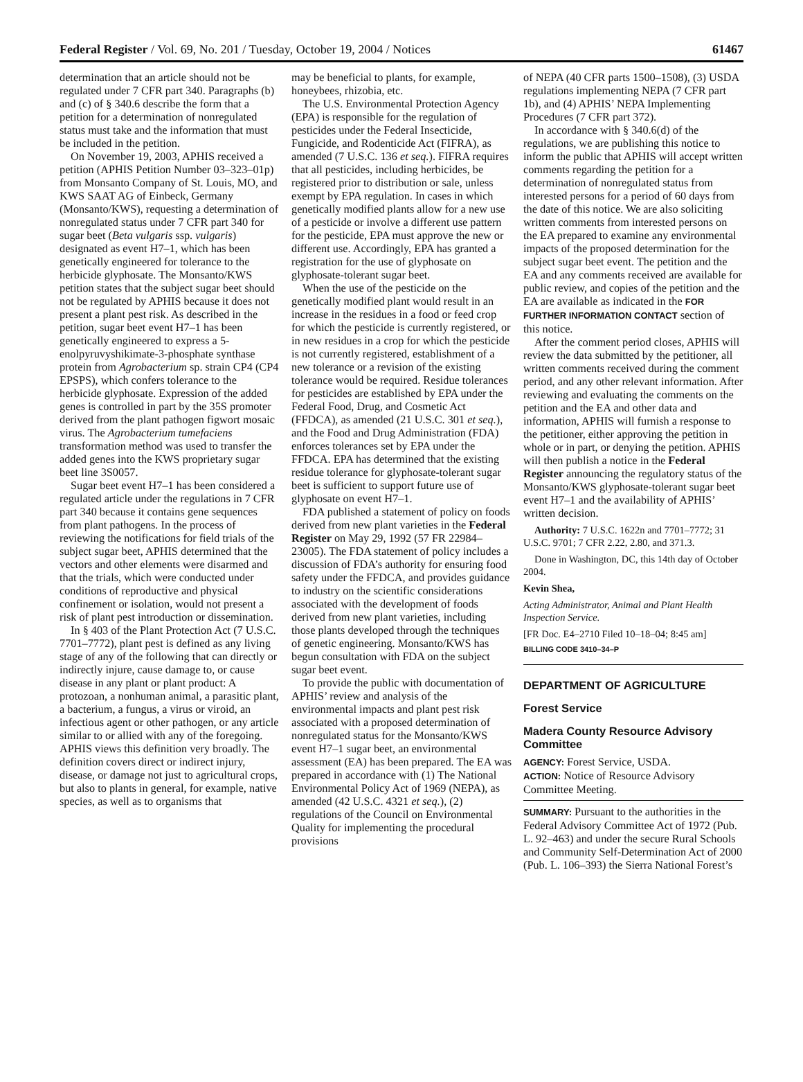Federal Register / Vol. 69, No. 201 / Tuesday, October 19, 2004 / Notices 61467
determination that an article should not be regulated under 7 CFR part 340. Paragraphs (b) and (c) of § 340.6 describe the form that a petition for a determination of nonregulated status must take and the information that must be included in the petition.
On November 19, 2003, APHIS received a petition (APHIS Petition Number 03–323–01p) from Monsanto Company of St. Louis, MO, and KWS SAAT AG of Einbeck, Germany (Monsanto/KWS), requesting a determination of nonregulated status under 7 CFR part 340 for sugar beet (Beta vulgaris ssp. vulgaris) designated as event H7–1, which has been genetically engineered for tolerance to the herbicide glyphosate. The Monsanto/KWS petition states that the subject sugar beet should not be regulated by APHIS because it does not present a plant pest risk. As described in the petition, sugar beet event H7–1 has been genetically engineered to express a 5-enolpyruvyshikimate-3-phosphate synthase protein from Agrobacterium sp. strain CP4 (CP4 EPSPS), which confers tolerance to the herbicide glyphosate. Expression of the added genes is controlled in part by the 35S promoter derived from the plant pathogen figwort mosaic virus. The Agrobacterium tumefaciens transformation method was used to transfer the added genes into the KWS proprietary sugar beet line 3S0057.
Sugar beet event H7–1 has been considered a regulated article under the regulations in 7 CFR part 340 because it contains gene sequences from plant pathogens. In the process of reviewing the notifications for field trials of the subject sugar beet, APHIS determined that the vectors and other elements were disarmed and that the trials, which were conducted under conditions of reproductive and physical confinement or isolation, would not present a risk of plant pest introduction or dissemination.
In § 403 of the Plant Protection Act (7 U.S.C. 7701–7772), plant pest is defined as any living stage of any of the following that can directly or indirectly injure, cause damage to, or cause disease in any plant or plant product: A protozoan, a nonhuman animal, a parasitic plant, a bacterium, a fungus, a virus or viroid, an infectious agent or other pathogen, or any article similar to or allied with any of the foregoing. APHIS views this definition very broadly. The definition covers direct or indirect injury, disease, or damage not just to agricultural crops, but also to plants in general, for example, native species, as well as to organisms that
may be beneficial to plants, for example, honeybees, rhizobia, etc.
The U.S. Environmental Protection Agency (EPA) is responsible for the regulation of pesticides under the Federal Insecticide, Fungicide, and Rodenticide Act (FIFRA), as amended (7 U.S.C. 136 et seq.). FIFRA requires that all pesticides, including herbicides, be registered prior to distribution or sale, unless exempt by EPA regulation. In cases in which genetically modified plants allow for a new use of a pesticide or involve a different use pattern for the pesticide, EPA must approve the new or different use. Accordingly, EPA has granted a registration for the use of glyphosate on glyphosate-tolerant sugar beet.
When the use of the pesticide on the genetically modified plant would result in an increase in the residues in a food or feed crop for which the pesticide is currently registered, or in new residues in a crop for which the pesticide is not currently registered, establishment of a new tolerance or a revision of the existing tolerance would be required. Residue tolerances for pesticides are established by EPA under the Federal Food, Drug, and Cosmetic Act (FFDCA), as amended (21 U.S.C. 301 et seq.), and the Food and Drug Administration (FDA) enforces tolerances set by EPA under the FFDCA. EPA has determined that the existing residue tolerance for glyphosate-tolerant sugar beet is sufficient to support future use of glyphosate on event H7–1.
FDA published a statement of policy on foods derived from new plant varieties in the Federal Register on May 29, 1992 (57 FR 22984–23005). The FDA statement of policy includes a discussion of FDA’s authority for ensuring food safety under the FFDCA, and provides guidance to industry on the scientific considerations associated with the development of foods derived from new plant varieties, including those plants developed through the techniques of genetic engineering. Monsanto/KWS has begun consultation with FDA on the subject sugar beet event.
To provide the public with documentation of APHIS’ review and analysis of the environmental impacts and plant pest risk associated with a proposed determination of nonregulated status for the Monsanto/KWS event H7–1 sugar beet, an environmental assessment (EA) has been prepared. The EA was prepared in accordance with (1) The National Environmental Policy Act of 1969 (NEPA), as amended (42 U.S.C. 4321 et seq.), (2) regulations of the Council on Environmental Quality for implementing the procedural provisions
of NEPA (40 CFR parts 1500–1508), (3) USDA regulations implementing NEPA (7 CFR part 1b), and (4) APHIS’ NEPA Implementing Procedures (7 CFR part 372).
In accordance with § 340.6(d) of the regulations, we are publishing this notice to inform the public that APHIS will accept written comments regarding the petition for a determination of nonregulated status from interested persons for a period of 60 days from the date of this notice. We are also soliciting written comments from interested persons on the EA prepared to examine any environmental impacts of the proposed determination for the subject sugar beet event. The petition and the EA and any comments received are available for public review, and copies of the petition and the EA are available as indicated in the FOR FURTHER INFORMATION CONTACT section of this notice.
After the comment period closes, APHIS will review the data submitted by the petitioner, all written comments received during the comment period, and any other relevant information. After reviewing and evaluating the comments on the petition and the EA and other data and information, APHIS will furnish a response to the petitioner, either approving the petition in whole or in part, or denying the petition. APHIS will then publish a notice in the Federal Register announcing the regulatory status of the Monsanto/KWS glyphosate-tolerant sugar beet event H7–1 and the availability of APHIS’ written decision.
Authority: 7 U.S.C. 1622n and 7701–7772; 31 U.S.C. 9701; 7 CFR 2.22, 2.80, and 371.3.
Done in Washington, DC, this 14th day of October 2004.
Kevin Shea,
Acting Administrator, Animal and Plant Health Inspection Service.
[FR Doc. E4–2710 Filed 10–18–04; 8:45 am]
BILLING CODE 3410–34–P
DEPARTMENT OF AGRICULTURE
Forest Service
Madera County Resource Advisory Committee
AGENCY: Forest Service, USDA.
ACTION: Notice of Resource Advisory Committee Meeting.
SUMMARY: Pursuant to the authorities in the Federal Advisory Committee Act of 1972 (Pub. L. 92–463) and under the secure Rural Schools and Community Self-Determination Act of 2000 (Pub. L. 106–393) the Sierra National Forest’s